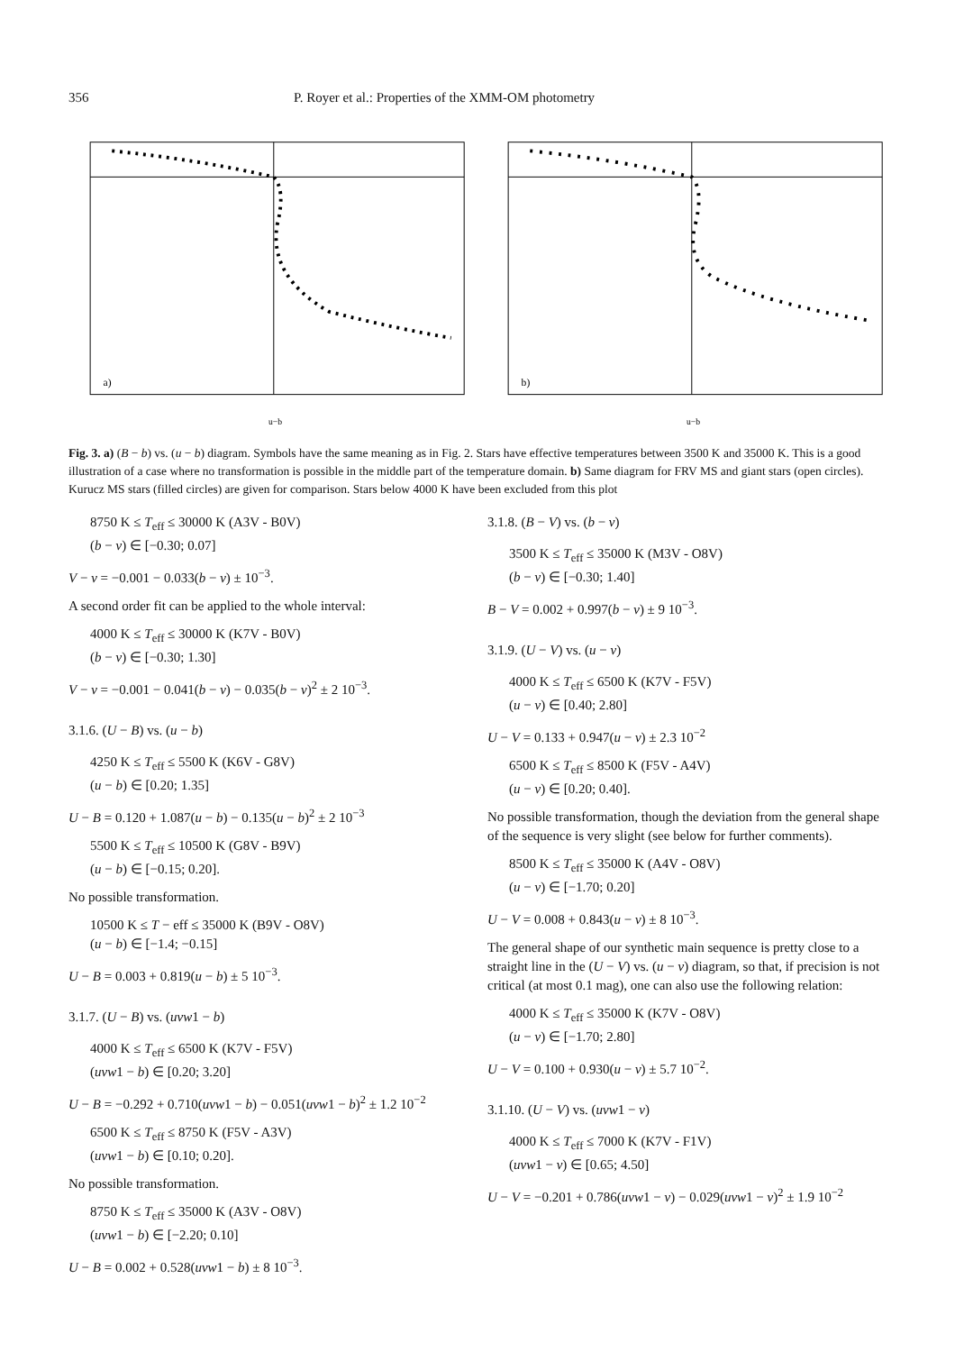356 P. Royer et al.: Properties of the XMM-OM photometry
a)
u−b
b)
u−b
Fig. 3. a) (B − b) vs. (u − b) diagram. Symbols have the same meaning as in Fig. 2. Stars have effective temperatures between 3500 K and 35000 K. This is a good illustration of a case where no transformation is possible in the middle part of the temperature domain. b) Same diagram for FRV MS and giant stars (open circles). Kurucz MS stars (filled circles) are given for comparison. Stars below 4000 K have been excluded from this plot
8750 K ≤ T<sub>eff</sub> ≤ 30000 K (A3V - B0V)
(b − v) ∈ [−0.30; 0.07]
V − v = −0.001 − 0.033(b − v) ± 10<sup>−3</sup>.
A second order fit can be applied to the whole interval:
4000 K ≤ T<sub>eff</sub> ≤ 30000 K (K7V - B0V)
(b − v) ∈ [−0.30; 1.30]
V − v = −0.001 − 0.041(b − v) − 0.035(b − v)<sup>2</sup> ± 2 10<sup>−3</sup>.
3.1.6. (U − B) vs. (u − b)
4250 K ≤ T<sub>eff</sub> ≤ 5500 K (K6V - G8V)
(u − b) ∈ [0.20; 1.35]
U − B = 0.120 + 1.087(u − b) − 0.135(u − b)<sup>2</sup> ± 2 10<sup>−3</sup>
5500 K ≤ T<sub>eff</sub> ≤ 10500 K (G8V - B9V)
(u − b) ∈ [−0.15; 0.20].
No possible transformation.
10500 K ≤ T − eff ≤ 35000 K (B9V - O8V)
(u − b) ∈ [−1.4; −0.15]
U − B = 0.003 + 0.819(u − b) ± 5 10<sup>−3</sup>.
3.1.7. (U − B) vs. (uvw1 − b)
4000 K ≤ T<sub>eff</sub> ≤ 6500 K (K7V - F5V)
(uvw1 − b) ∈ [0.20; 3.20]
U − B = −0.292 + 0.710(uvw1 − b) − 0.051(uvw1 − b)<sup>2</sup> ± 1.2 10<sup>−2</sup>
6500 K ≤ T<sub>eff</sub> ≤ 8750 K (F5V - A3V)
(uvw1 − b) ∈ [0.10; 0.20].
No possible transformation.
8750 K ≤ T<sub>eff</sub> ≤ 35000 K (A3V - O8V)
(uvw1 − b) ∈ [−2.20; 0.10]
U − B = 0.002 + 0.528(uvw1 − b) ± 8 10<sup>−3</sup>.
3.1.8. (B − V) vs. (b − v)
3500 K ≤ T<sub>eff</sub> ≤ 35000 K (M3V - O8V)
(b − v) ∈ [−0.30; 1.40]
B − V = 0.002 + 0.997(b − v) ± 9 10<sup>−3</sup>.
3.1.9. (U − V) vs. (u − v)
4000 K ≤ T<sub>eff</sub> ≤ 6500 K (K7V - F5V)
(u − v) ∈ [0.40; 2.80]
U − V = 0.133 + 0.947(u − v) ± 2.3 10<sup>−2</sup>
6500 K ≤ T<sub>eff</sub> ≤ 8500 K (F5V - A4V)
(u − v) ∈ [0.20; 0.40].
No possible transformation, though the deviation from the general shape of the sequence is very slight (see below for further comments).
8500 K ≤ T<sub>eff</sub> ≤ 35000 K (A4V - O8V)
(u − v) ∈ [−1.70; 0.20]
U − V = 0.008 + 0.843(u − v) ± 8 10<sup>−3</sup>.
The general shape of our synthetic main sequence is pretty close to a straight line in the (U − V) vs. (u − v) diagram, so that, if precision is not critical (at most 0.1 mag), one can also use the following relation:
4000 K ≤ T<sub>eff</sub> ≤ 35000 K (K7V - O8V)
(u − v) ∈ [−1.70; 2.80]
U − V = 0.100 + 0.930(u − v) ± 5.7 10<sup>−2</sup>.
3.1.10. (U − V) vs. (uvw1 − v)
4000 K ≤ T<sub>eff</sub> ≤ 7000 K (K7V - F1V)
(uvw1 − v) ∈ [0.65; 4.50]
U − V = −0.201 + 0.786(uvw1 − v) − 0.029(uvw1 − v)<sup>2</sup> ± 1.9 10<sup>−2</sup>